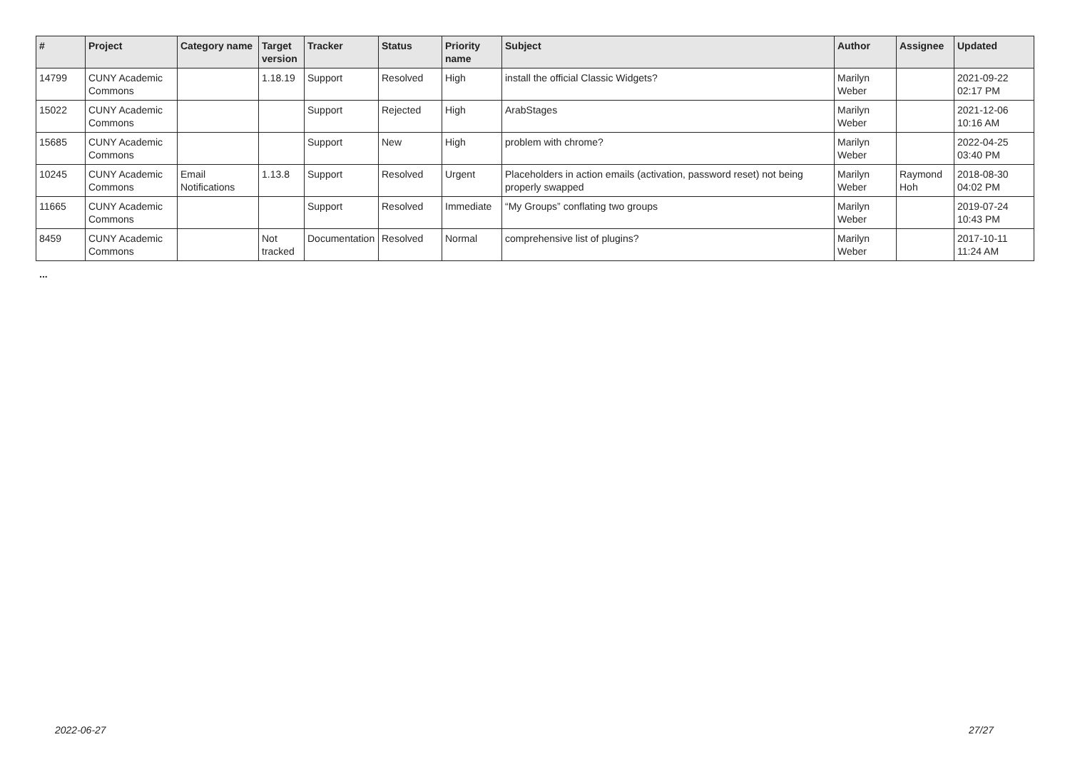| # | Project | Category name | Target version | Tracker | Status | Priority name | Subject | Author | Assignee | Updated |
| --- | --- | --- | --- | --- | --- | --- | --- | --- | --- | --- |
| 14799 | CUNY Academic Commons | | 1.18.19 | Support | Resolved | High | install the official Classic Widgets? | Marilyn Weber | | 2021-09-22 02:17 PM |
| 15022 | CUNY Academic Commons | | | Support | Rejected | High | ArabStages | Marilyn Weber | | 2021-12-06 10:16 AM |
| 15685 | CUNY Academic Commons | | | Support | New | High | problem with chrome? | Marilyn Weber | | 2022-04-25 03:40 PM |
| 10245 | CUNY Academic Commons | Email Notifications | 1.13.8 | Support | Resolved | Urgent | Placeholders in action emails (activation, password reset) not being properly swapped | Marilyn Weber | Raymond Hoh | 2018-08-30 04:02 PM |
| 11665 | CUNY Academic Commons | | | Support | Resolved | Immediate | “My Groups” conflating two groups | Marilyn Weber | | 2019-07-24 10:43 PM |
| 8459 | CUNY Academic Commons | | Not tracked | Documentation | Resolved | Normal | comprehensive list of plugins? | Marilyn Weber | | 2017-10-11 11:24 AM |
...
2022-06-27 27/27